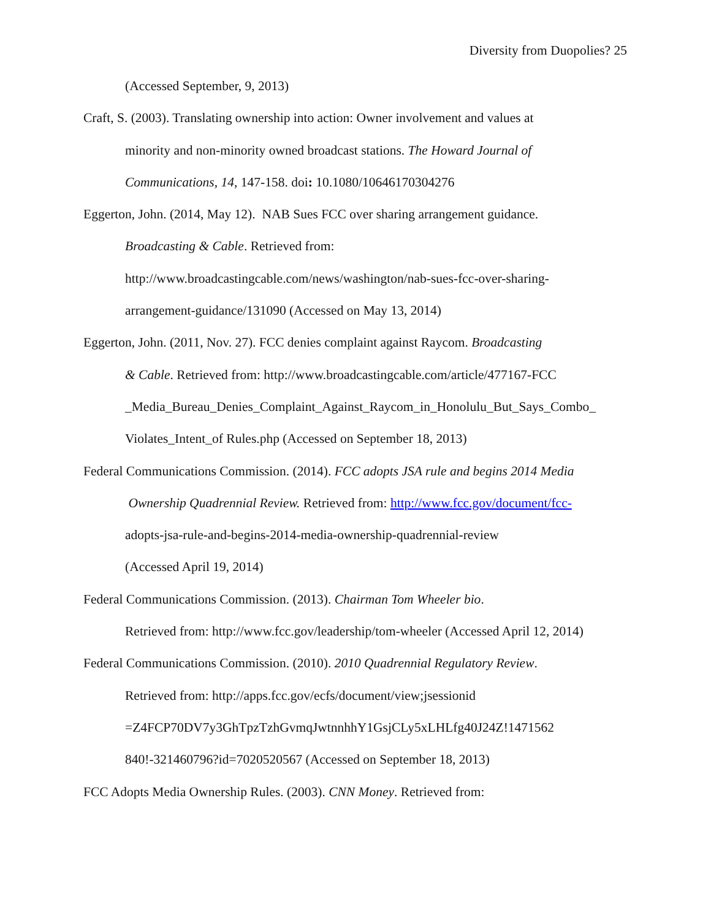Diversity from Duopolies? 25
(Accessed September, 9, 2013)
Craft, S. (2003). Translating ownership into action: Owner involvement and values at
minority and non-minority owned broadcast stations. The Howard Journal of
Communications, 14, 147-158. doi: 10.1080/10646170304276
Eggerton, John. (2014, May 12). NAB Sues FCC over sharing arrangement guidance.
Broadcasting & Cable. Retrieved from:
http://www.broadcastingcable.com/news/washington/nab-sues-fcc-over-sharing-
arrangement-guidance/131090 (Accessed on May 13, 2014)
Eggerton, John. (2011, Nov. 27). FCC denies complaint against Raycom. Broadcasting
& Cable. Retrieved from: http://www.broadcastingcable.com/article/477167-FCC
_Media_Bureau_Denies_Complaint_Against_Raycom_in_Honolulu_But_Says_Combo_
Violates_Intent_of Rules.php (Accessed on September 18, 2013)
Federal Communications Commission. (2014). FCC adopts JSA rule and begins 2014 Media
Ownership Quadrennial Review. Retrieved from: http://www.fcc.gov/document/fcc-
adopts-jsa-rule-and-begins-2014-media-ownership-quadrennial-review
(Accessed April 19, 2014)
Federal Communications Commission. (2013). Chairman Tom Wheeler bio.
Retrieved from: http://www.fcc.gov/leadership/tom-wheeler (Accessed April 12, 2014)
Federal Communications Commission. (2010). 2010 Quadrennial Regulatory Review.
Retrieved from: http://apps.fcc.gov/ecfs/document/view;jsessionid
=Z4FCP70DV7y3GhTpzTzhGvmqJwtnnhhY1GsjCLy5xLHLfg40J24Z!1471562
840!-321460796?id=7020520567 (Accessed on September 18, 2013)
FCC Adopts Media Ownership Rules. (2003). CNN Money. Retrieved from: